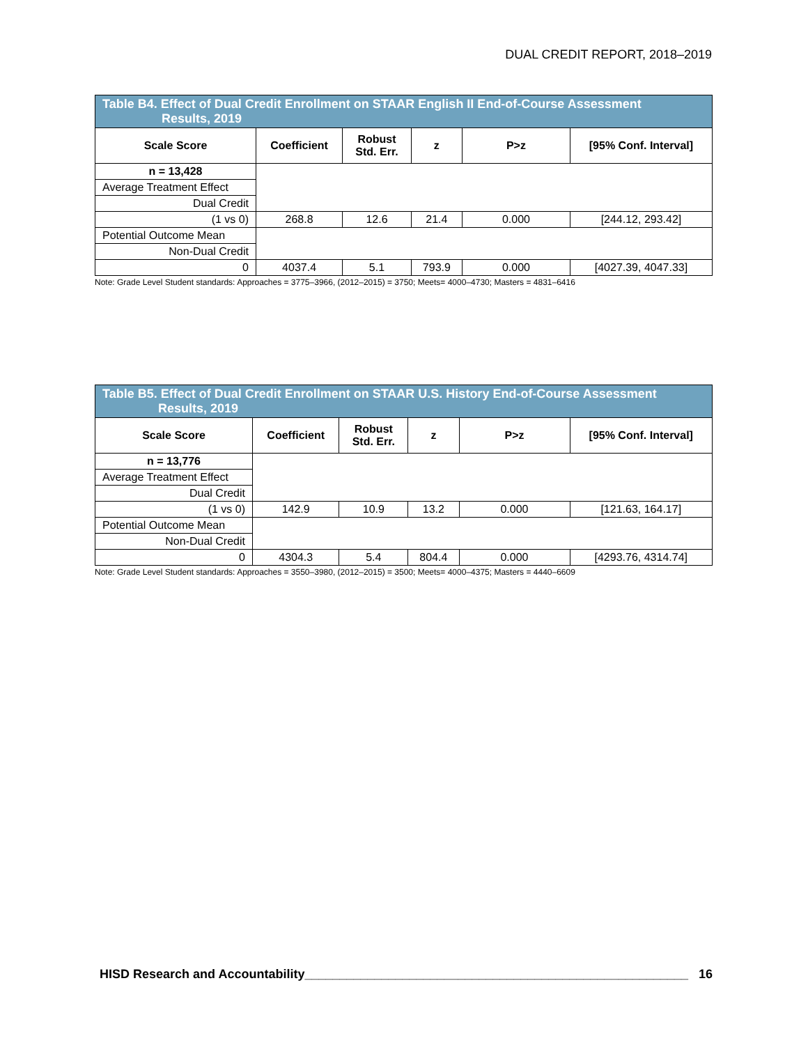DUAL CREDIT REPORT, 2018–2019
| Table B4. Effect of Dual Credit Enrollment on STAAR English II End-of-Course Assessment Results, 2019 | | | | | |
| Scale Score | Coefficient | Robust Std. Err. | z | P>z | [95% Conf. Interval] |
| n = 13,428 | | | | | |
| Average Treatment Effect | | | | | |
| Dual Credit | | | | | |
| (1 vs 0) | 268.8 | 12.6 | 21.4 | 0.000 | [244.12, 293.42] |
| Potential Outcome Mean | | | | | |
| Non-Dual Credit | | | | | |
| 0 | 4037.4 | 5.1 | 793.9 | 0.000 | [4027.39, 4047.33] |
Note: Grade Level Student standards: Approaches = 3775–3966, (2012–2015) = 3750; Meets= 4000–4730; Masters = 4831–6416
| Table B5. Effect of Dual Credit Enrollment on STAAR U.S. History End-of-Course Assessment Results, 2019 | | | | | |
| Scale Score | Coefficient | Robust Std. Err. | z | P>z | [95% Conf. Interval] |
| n = 13,776 | | | | | |
| Average Treatment Effect | | | | | |
| Dual Credit | | | | | |
| (1 vs 0) | 142.9 | 10.9 | 13.2 | 0.000 | [121.63, 164.17] |
| Potential Outcome Mean | | | | | |
| Non-Dual Credit | | | | | |
| 0 | 4304.3 | 5.4 | 804.4 | 0.000 | [4293.76, 4314.74] |
Note: Grade Level Student standards: Approaches = 3550–3980, (2012–2015) = 3500; Meets= 4000–4375; Masters = 4440–6609
HISD Research and Accountability_______________________________________________________ 16